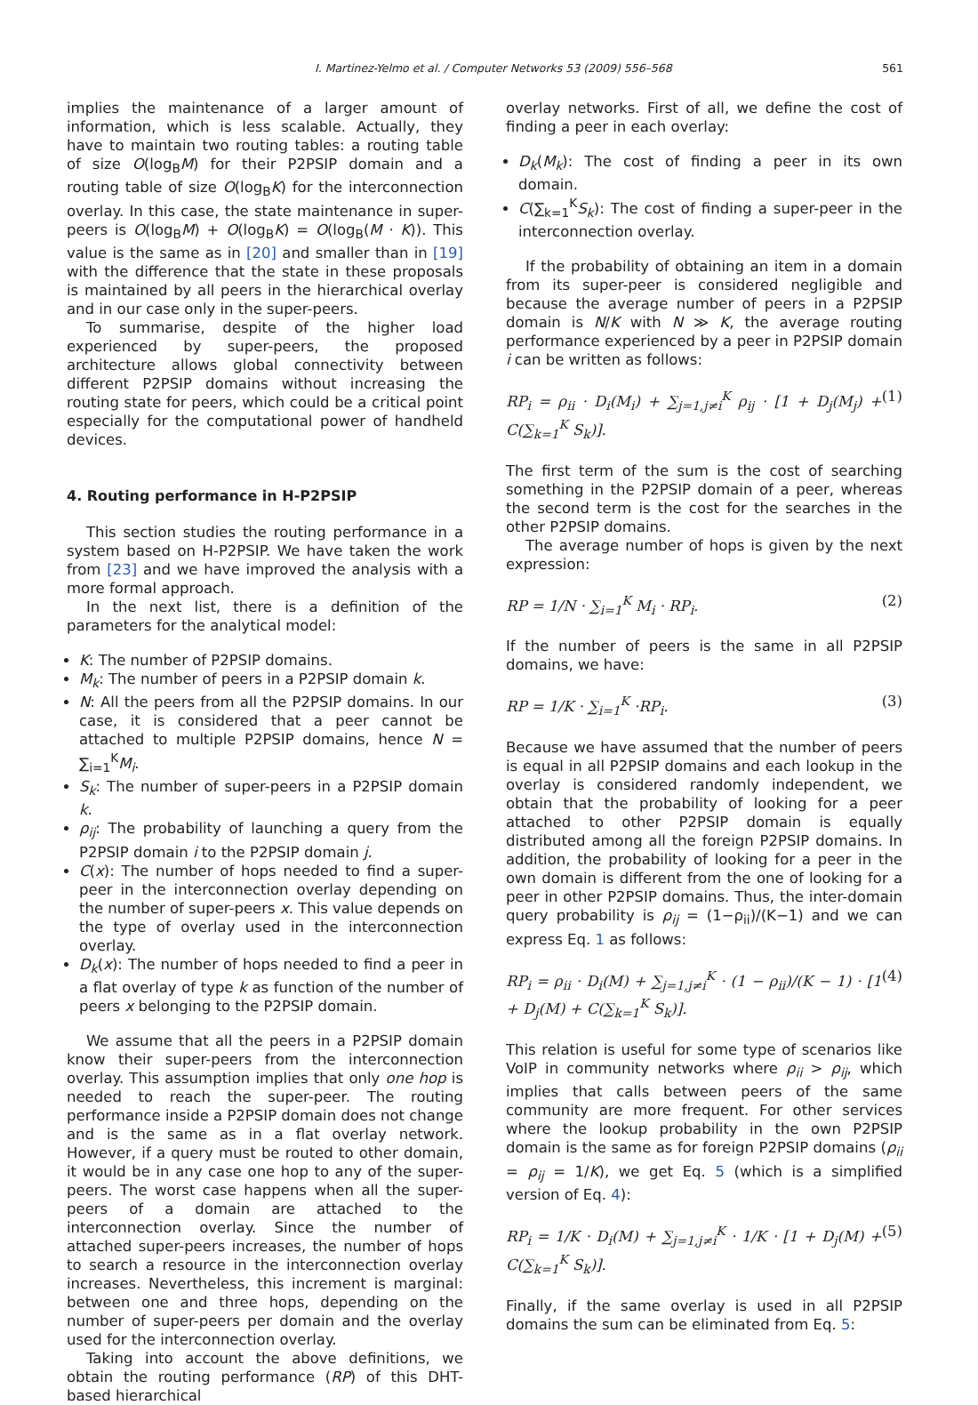I. Martinez-Yelmo et al. / Computer Networks 53 (2009) 556–568 561
implies the maintenance of a larger amount of information, which is less scalable. Actually, they have to maintain two routing tables: a routing table of size O(log<sub>B</sub>M) for their P2PSIP domain and a routing table of size O(log<sub>B</sub>K) for the interconnection overlay. In this case, the state maintenance in super-peers is O(log<sub>B</sub>M) + O(log<sub>B</sub>K) = O(log<sub>B</sub>(M · K)). This value is the same as in [20] and smaller than in [19] with the difference that the state in these proposals is maintained by all peers in the hierarchical overlay and in our case only in the super-peers.
To summarise, despite of the higher load experienced by super-peers, the proposed architecture allows global connectivity between different P2PSIP domains without increasing the routing state for peers, which could be a critical point especially for the computational power of handheld devices.
4. Routing performance in H-P2PSIP
This section studies the routing performance in a system based on H-P2PSIP. We have taken the work from [23] and we have improved the analysis with a more formal approach.
In the next list, there is a definition of the parameters for the analytical model:
K: The number of P2PSIP domains.
M<sub>k</sub>: The number of peers in a P2PSIP domain k.
N: All the peers from all the P2PSIP domains. In our case, it is considered that a peer cannot be attached to multiple P2PSIP domains, hence N = ∑<sub>i=1</sub><sup>K</sup>M<sub>i</sub>.
S<sub>k</sub>: The number of super-peers in a P2PSIP domain k.
ρ<sub>ij</sub>: The probability of launching a query from the P2PSIP domain i to the P2PSIP domain j.
C(x): The number of hops needed to find a super-peer in the interconnection overlay depending on the number of super-peers x. This value depends on the type of overlay used in the interconnection overlay.
D<sub>k</sub>(x): The number of hops needed to find a peer in a flat overlay of type k as function of the number of peers x belonging to the P2PSIP domain.
We assume that all the peers in a P2PSIP domain know their super-peers from the interconnection overlay. This assumption implies that only one hop is needed to reach the super-peer. The routing performance inside a P2PSIP domain does not change and is the same as in a flat overlay network. However, if a query must be routed to other domain, it would be in any case one hop to any of the super-peers. The worst case happens when all the super-peers of a domain are attached to the interconnection overlay. Since the number of attached super-peers increases, the number of hops to search a resource in the interconnection overlay increases. Nevertheless, this increment is marginal: between one and three hops, depending on the number of super-peers per domain and the overlay used for the interconnection overlay.
Taking into account the above definitions, we obtain the routing performance (RP) of this DHT-based hierarchical
overlay networks. First of all, we define the cost of finding a peer in each overlay:
D<sub>k</sub>(M<sub>k</sub>): The cost of finding a peer in its own domain.
C(∑<sub>k=1</sub><sup>K</sup>S<sub>k</sub>): The cost of finding a super-peer in the interconnection overlay.
If the probability of obtaining an item in a domain from its super-peer is considered negligible and because the average number of peers in a P2PSIP domain is N/K with N ≫ K, the average routing performance experienced by a peer in P2PSIP domain i can be written as follows:
RP<sub>i</sub> = ρ<sub>ii</sub> · D<sub>i</sub>(M<sub>i</sub>) + ∑<sub>j=1,j≠i</sub><sup>K</sup> ρ<sub>ij</sub> · [1 + D<sub>j</sub>(M<sub>j</sub>) + C(∑<sub>k=1</sub><sup>K</sup> S<sub>k</sub>)]. (1)
The first term of the sum is the cost of searching something in the P2PSIP domain of a peer, whereas the second term is the cost for the searches in the other P2PSIP domains.
The average number of hops is given by the next expression:
RP = 1/N · ∑<sub>i=1</sub><sup>K</sup> M<sub>i</sub> · RP<sub>i</sub>. (2)
If the number of peers is the same in all P2PSIP domains, we have:
RP = 1/K · ∑<sub>i=1</sub><sup>K</sup> ·RP<sub>i</sub>. (3)
Because we have assumed that the number of peers is equal in all P2PSIP domains and each lookup in the overlay is considered randomly independent, we obtain that the probability of looking for a peer attached to other P2PSIP domain is equally distributed among all the foreign P2PSIP domains. In addition, the probability of looking for a peer in the own domain is different from the one of looking for a peer in other P2PSIP domains. Thus, the inter-domain query probability is ρ<sub>ij</sub> = (1−ρ<sub>ii</sub>)/(K−1) and we can express Eq. 1 as follows:
RP<sub>i</sub> = ρ<sub>ii</sub> · D<sub>i</sub>(M) + ∑<sub>j=1,j≠i</sub><sup>K</sup> · (1 − ρ<sub>ii</sub>)/(K − 1) · [1 + D<sub>j</sub>(M) + C(∑<sub>k=1</sub><sup>K</sup> S<sub>k</sub>)]. (4)
This relation is useful for some type of scenarios like VoIP in community networks where ρ<sub>ii</sub> > ρ<sub>ij</sub>, which implies that calls between peers of the same community are more frequent. For other services where the lookup probability in the own P2PSIP domain is the same as for foreign P2PSIP domains (ρ<sub>ii</sub> = ρ<sub>ij</sub> = 1/K), we get Eq. 5 (which is a simplified version of Eq. 4):
RP<sub>i</sub> = 1/K · D<sub>i</sub>(M) + ∑<sub>j=1,j≠i</sub><sup>K</sup> · 1/K · [1 + D<sub>j</sub>(M) + C(∑<sub>k=1</sub><sup>K</sup> S<sub>k</sub>)]. (5)
Finally, if the same overlay is used in all P2PSIP domains the sum can be eliminated from Eq. 5: